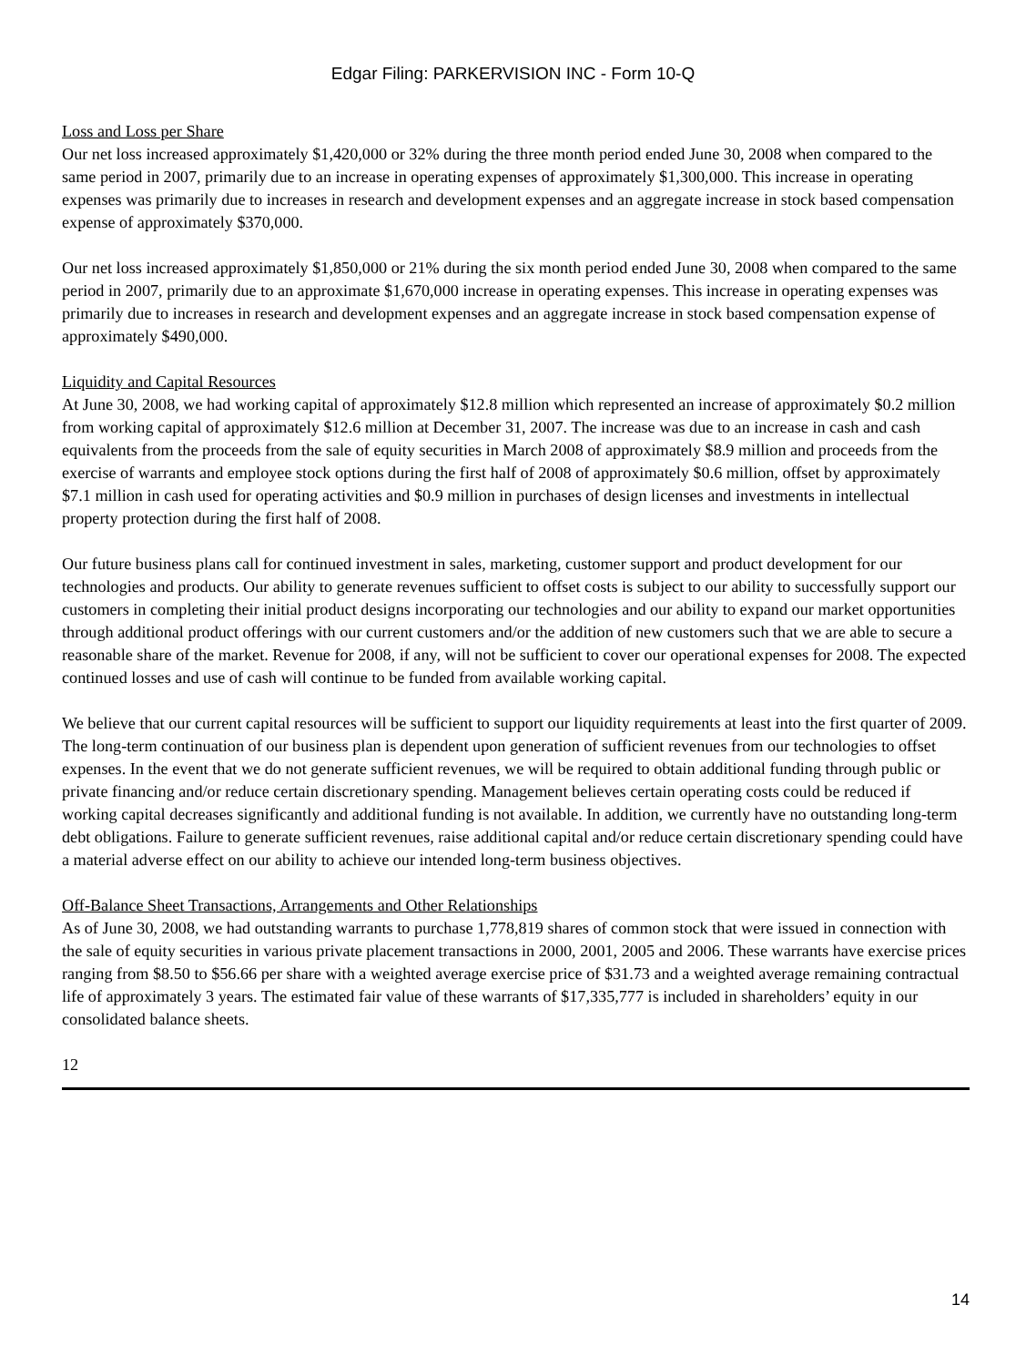Edgar Filing: PARKERVISION INC - Form 10-Q
Loss and Loss per Share
Our net loss increased approximately $1,420,000 or 32% during the three month period ended June 30, 2008 when compared to the same period in 2007, primarily due to an increase in operating expenses of approximately $1,300,000. This increase in operating expenses was primarily due to increases in research and development expenses and an aggregate increase in stock based compensation expense of approximately $370,000.
Our net loss increased approximately $1,850,000 or 21% during the six month period ended June 30, 2008 when compared to the same period in 2007, primarily due to an approximate $1,670,000 increase in operating expenses. This increase in operating expenses was primarily due to increases in research and development expenses and an aggregate increase in stock based compensation expense of approximately $490,000.
Liquidity and Capital Resources
At June 30, 2008, we had working capital of approximately $12.8 million which represented an increase of approximately $0.2 million from working capital of approximately $12.6 million at December 31, 2007. The increase was due to an increase in cash and cash equivalents from the proceeds from the sale of equity securities in March 2008 of approximately $8.9 million and proceeds from the exercise of warrants and employee stock options during the first half of 2008 of approximately $0.6 million, offset by approximately $7.1 million in cash used for operating activities and $0.9 million in purchases of design licenses and investments in intellectual property protection during the first half of 2008.
Our future business plans call for continued investment in sales, marketing, customer support and product development for our technologies and products. Our ability to generate revenues sufficient to offset costs is subject to our ability to successfully support our customers in completing their initial product designs incorporating our technologies and our ability to expand our market opportunities through additional product offerings with our current customers and/or the addition of new customers such that we are able to secure a reasonable share of the market. Revenue for 2008, if any, will not be sufficient to cover our operational expenses for 2008. The expected continued losses and use of cash will continue to be funded from available working capital.
We believe that our current capital resources will be sufficient to support our liquidity requirements at least into the first quarter of 2009. The long-term continuation of our business plan is dependent upon generation of sufficient revenues from our technologies to offset expenses. In the event that we do not generate sufficient revenues, we will be required to obtain additional funding through public or private financing and/or reduce certain discretionary spending. Management believes certain operating costs could be reduced if working capital decreases significantly and additional funding is not available. In addition, we currently have no outstanding long-term debt obligations. Failure to generate sufficient revenues, raise additional capital and/or reduce certain discretionary spending could have a material adverse effect on our ability to achieve our intended long-term business objectives.
Off-Balance Sheet Transactions, Arrangements and Other Relationships
As of June 30, 2008, we had outstanding warrants to purchase 1,778,819 shares of common stock that were issued in connection with the sale of equity securities in various private placement transactions in 2000, 2001, 2005 and 2006. These warrants have exercise prices ranging from $8.50 to $56.66 per share with a weighted average exercise price of $31.73 and a weighted average remaining contractual life of approximately 3 years. The estimated fair value of these warrants of $17,335,777 is included in shareholders’ equity in our consolidated balance sheets.
12
14